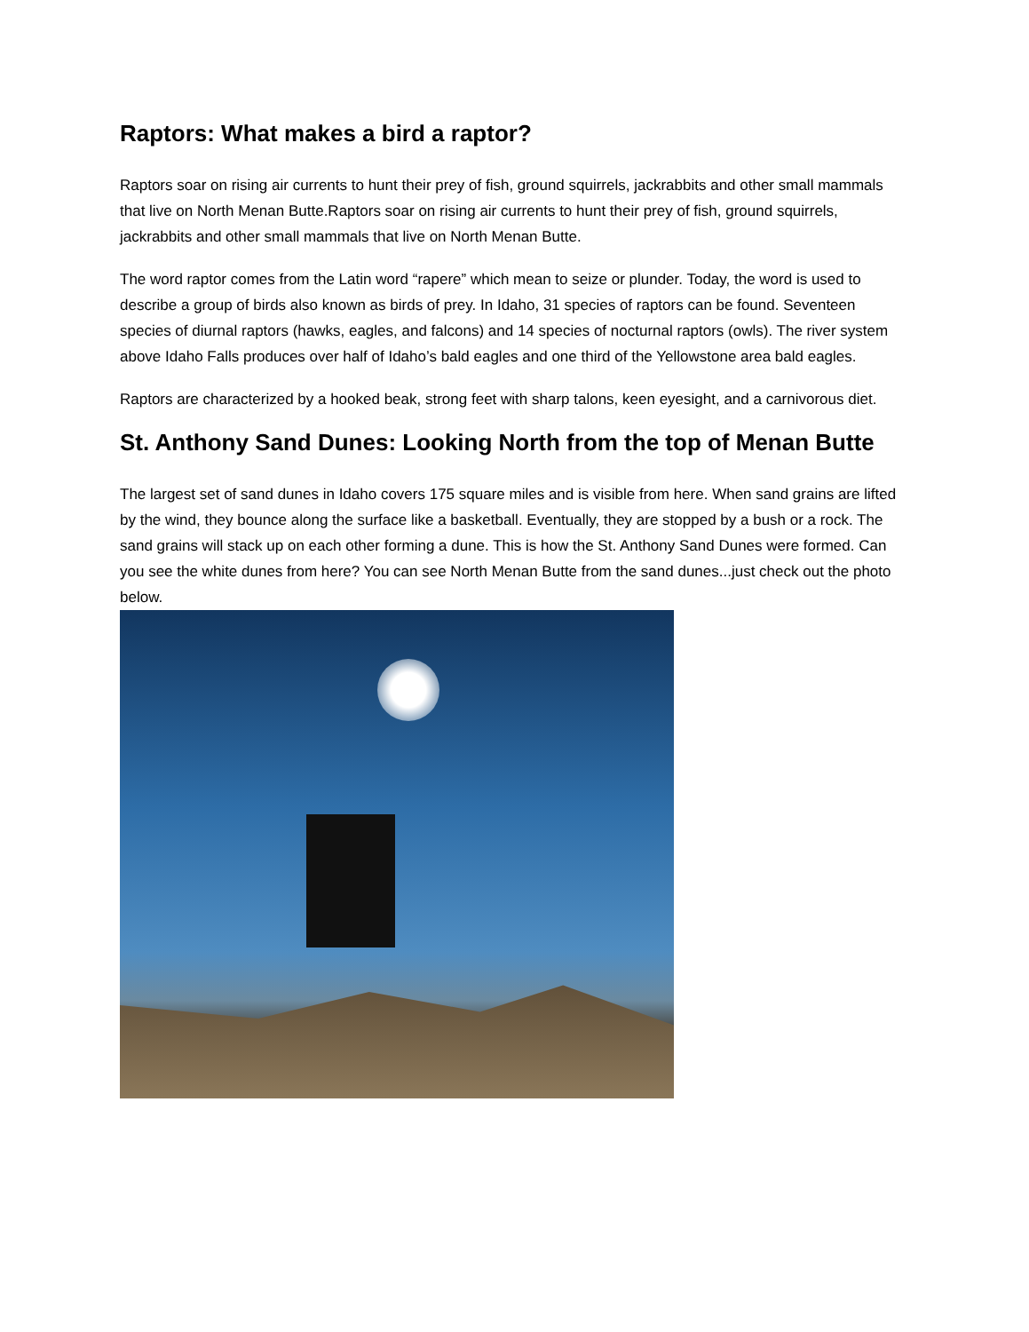Raptors: What makes a bird a raptor?
Raptors soar on rising air currents to hunt their prey of fish, ground squirrels, jackrabbits and other small mammals that live on North Menan Butte.Raptors soar on rising air currents to hunt their prey of fish, ground squirrels, jackrabbits and other small mammals that live on North Menan Butte.
The word raptor comes from the Latin word “rapere” which mean to seize or plunder. Today, the word is used to describe a group of birds also known as birds of prey. In Idaho, 31 species of raptors can be found. Seventeen species of diurnal raptors (hawks, eagles, and falcons) and 14 species of nocturnal raptors (owls). The river system above Idaho Falls produces over half of Idaho’s bald eagles and one third of the Yellowstone area bald eagles.
Raptors are characterized by a hooked beak, strong feet with sharp talons, keen eyesight, and a carnivorous diet.
St. Anthony Sand Dunes: Looking North from the top of Menan Butte
The largest set of sand dunes in Idaho covers 175 square miles and is visible from here. When sand grains are lifted by the wind, they bounce along the surface like a basketball. Eventually, they are stopped by a bush or a rock. The sand grains will stack up on each other forming a dune. This is how the St. Anthony Sand Dunes were formed. Can you see the white dunes from here? You can see North Menan Butte from the sand dunes...just check out the photo below.